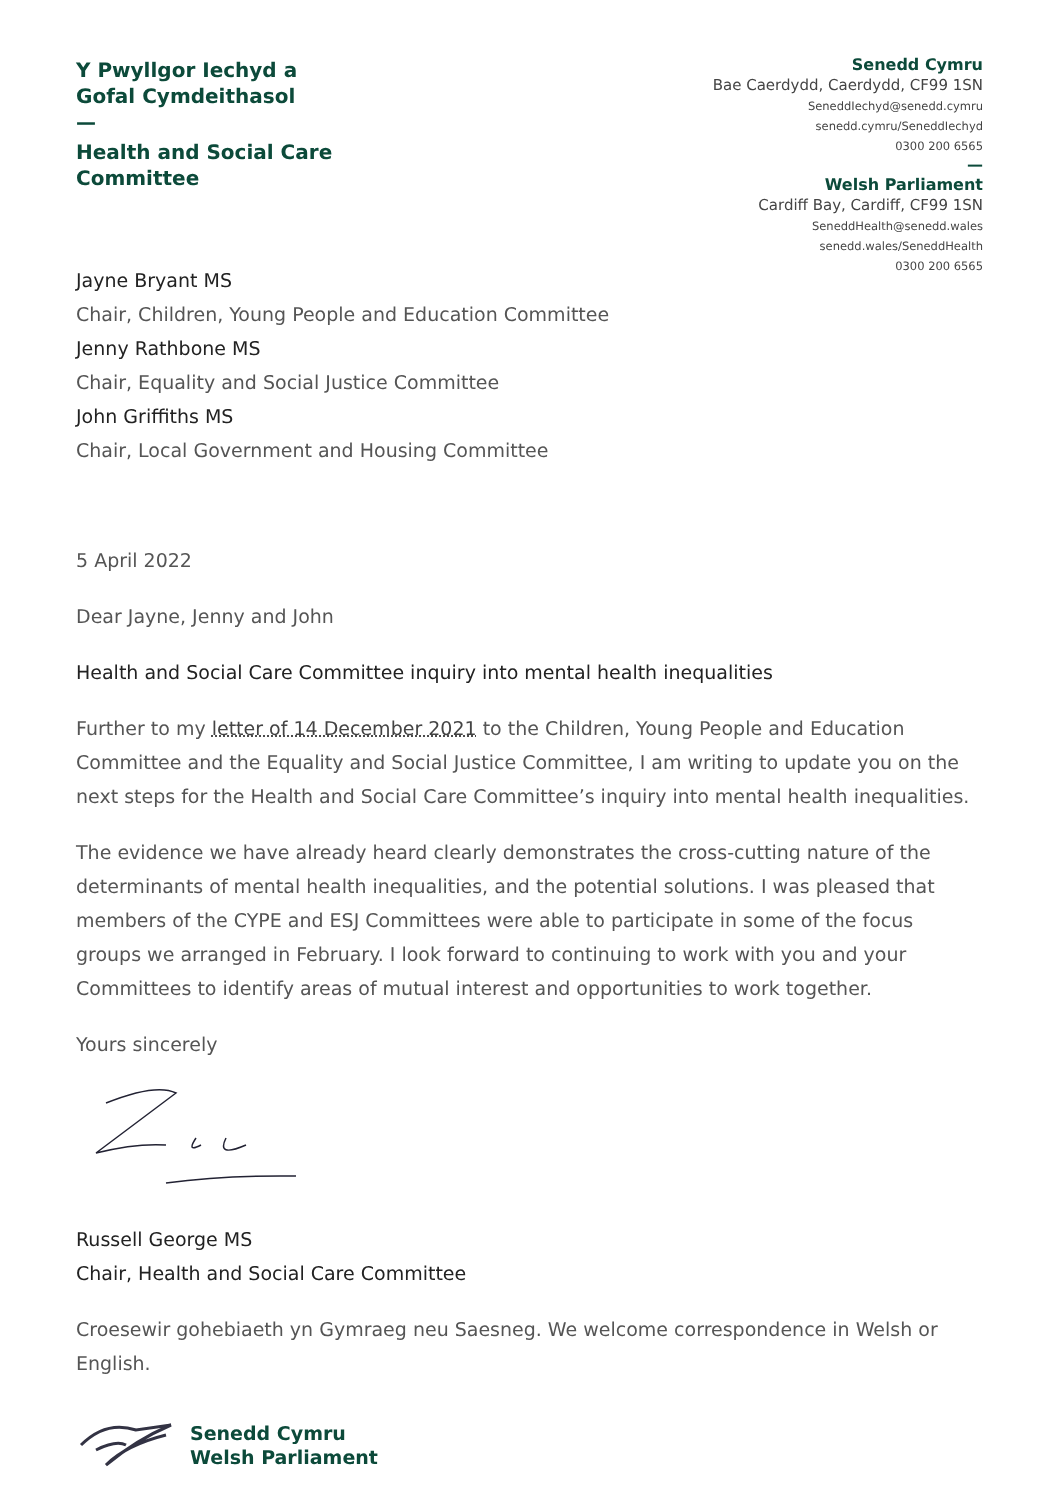Y Pwyllgor Iechyd a
Gofal Cymdeithasol
—
Health and Social Care
Committee
Senedd Cymru
Bae Caerdydd, Caerdydd, CF99 1SN
SeneddIechyd@senedd.cymru
senedd.cymru/SeneddIechyd
0300 200 6565
—
Welsh Parliament
Cardiff Bay, Cardiff, CF99 1SN
SeneddHealth@senedd.wales
senedd.wales/SeneddHealth
0300 200 6565
Jayne Bryant MS
Chair, Children, Young People and Education Committee
Jenny Rathbone MS
Chair, Equality and Social Justice Committee
John Griffiths MS
Chair, Local Government and Housing Committee
5 April 2022
Dear Jayne, Jenny and John
Health and Social Care Committee inquiry into mental health inequalities
Further to my letter of 14 December 2021 to the Children, Young People and Education Committee and the Equality and Social Justice Committee, I am writing to update you on the next steps for the Health and Social Care Committee’s inquiry into mental health inequalities.
The evidence we have already heard clearly demonstrates the cross-cutting nature of the determinants of mental health inequalities, and the potential solutions. I was pleased that members of the CYPE and ESJ Committees were able to participate in some of the focus groups we arranged in February. I look forward to continuing to work with you and your Committees to identify areas of mutual interest and opportunities to work together.
Yours sincerely
Russell George MS
Chair, Health and Social Care Committee
Croesewir gohebiaeth yn Gymraeg neu Saesneg. We welcome correspondence in Welsh or English.
Senedd Cymru
Welsh Parliament